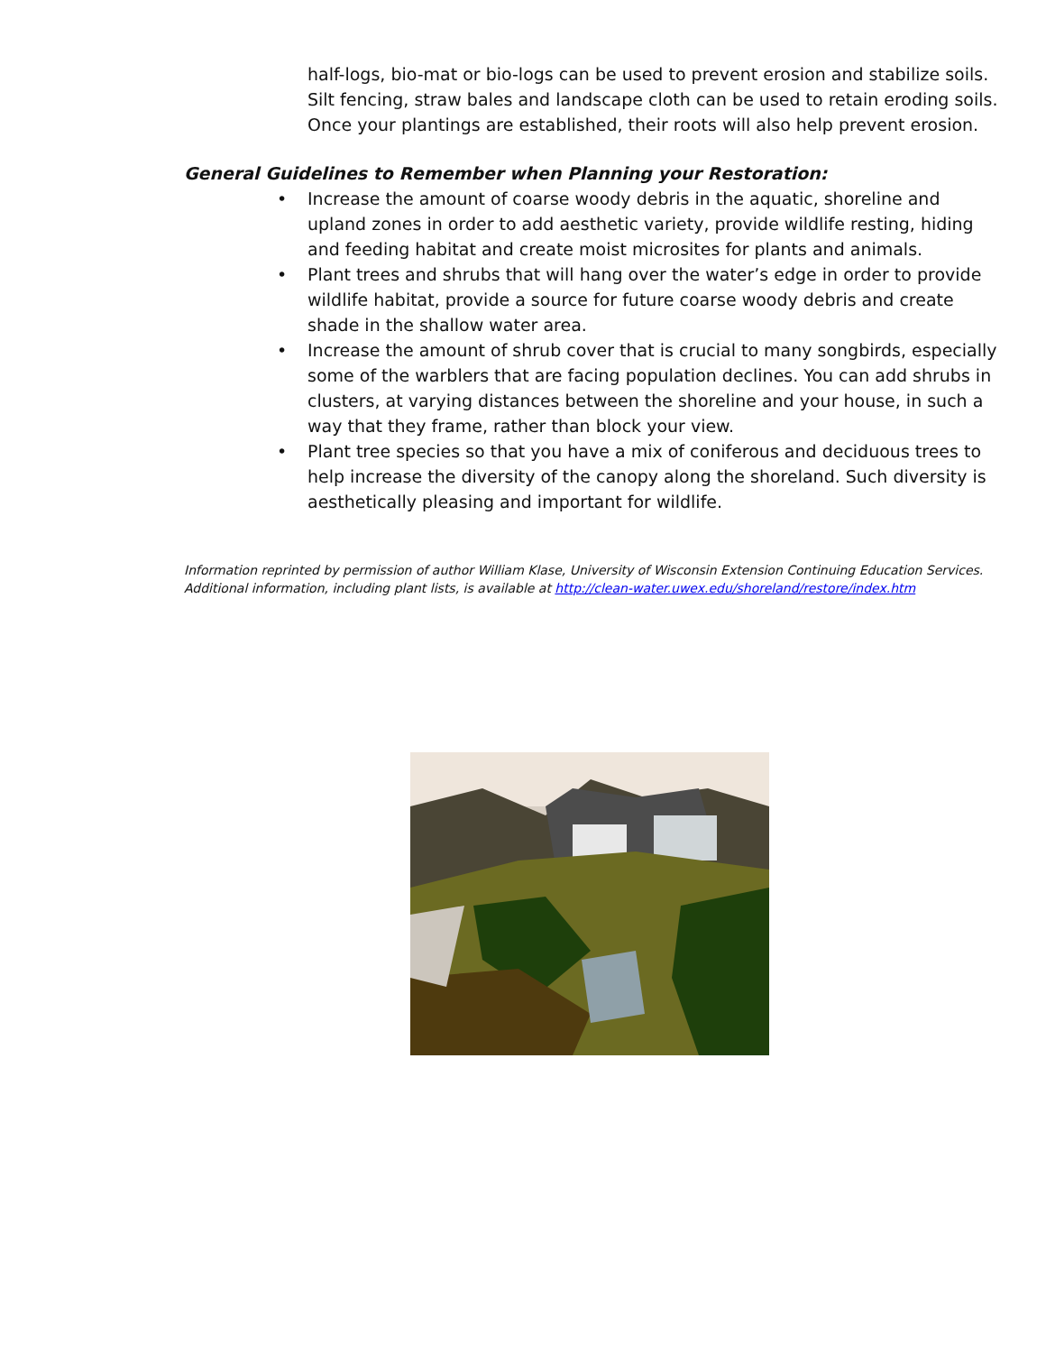half-logs, bio-mat or bio-logs can be used to prevent erosion and stabilize soils. Silt fencing, straw bales and landscape cloth can be used to retain eroding soils. Once your plantings are established, their roots will also help prevent erosion.
General Guidelines to Remember when Planning your Restoration:
• Increase the amount of coarse woody debris in the aquatic, shoreline and upland zones in order to add aesthetic variety, provide wildlife resting, hiding and feeding habitat and create moist microsites for plants and animals.
• Plant trees and shrubs that will hang over the water’s edge in order to provide wildlife habitat, provide a source for future coarse woody debris and create shade in the shallow water area.
• Increase the amount of shrub cover that is crucial to many songbirds, especially some of the warblers that are facing population declines. You can add shrubs in clusters, at varying distances between the shoreline and your house, in such a way that they frame, rather than block your view.
• Plant tree species so that you have a mix of coniferous and deciduous trees to help increase the diversity of the canopy along the shoreland. Such diversity is aesthetically pleasing and important for wildlife.
Information reprinted by permission of author William Klase, University of Wisconsin Extension Continuing Education Services. Additional information, including plant lists, is available at http://clean-water.uwex.edu/shoreland/restore/index.htm